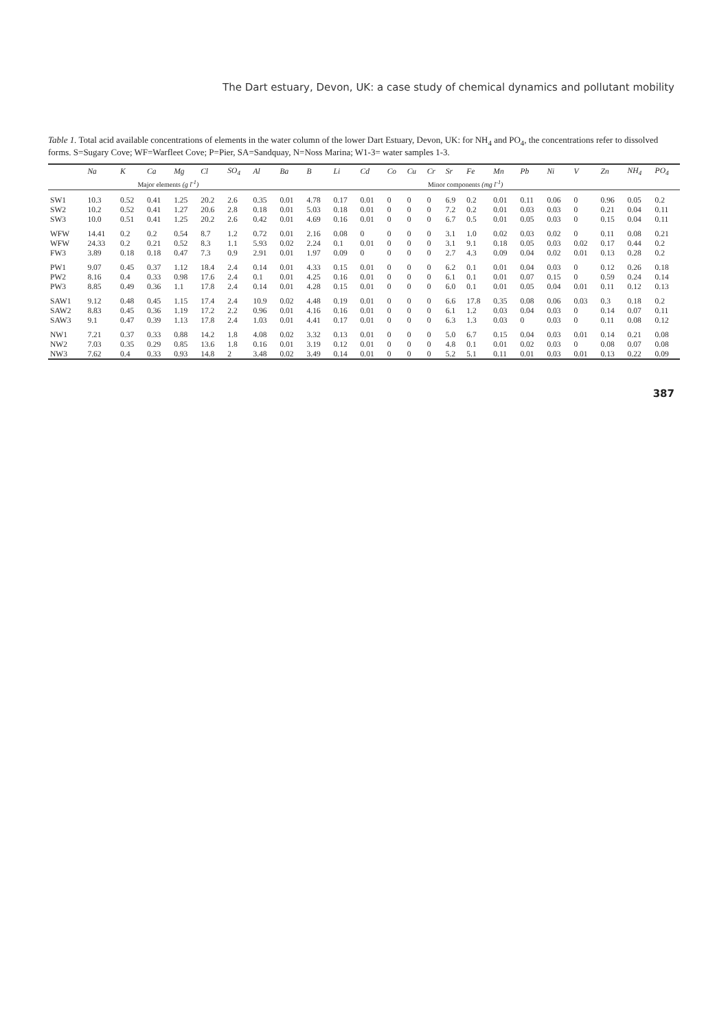The Dart estuary, Devon, UK: a case study of chemical dynamics and pollutant mobility
Table 1. Total acid available concentrations of elements in the water column of the lower Dart Estuary, Devon, UK: for NH<sub>4</sub> and PO<sub>4</sub>, the concentrations refer to dissolved forms. S=Sugary Cove; WF=Warfleet Cove; P=Pier, SA=Sandquay, N=Noss Marina; W1-3= water samples 1-3.
| | Na | K | Ca | Mg | Cl | SO<sub>4</sub> | Al | Ba | B | Li | Cd | Co | Cu | Cr | Sr | Fe | Mn | Pb | Ni | V | Zn | NH<sub>4</sub> | PO<sub>4</sub> |
| --- | --- | --- | --- | --- | --- | --- | --- | --- | --- | --- | --- | --- | --- | --- | --- | --- | --- | --- | --- | --- | --- | --- | --- |
| | Major elements (g l<sup>-1</sup>) | | | | | | Minor components (mg l<sup>-1</sup>) | | | | | | | | | | | | | | | | |
| SW1 | 10.3 | 0.52 | 0.41 | 1.25 | 20.2 | 2.6 | 0.35 | 0.01 | 4.78 | 0.17 | 0.01 | 0 | 0 | 0 | 6.9 | 0.2 | 0.01 | 0.11 | 0.06 | 0 | 0.96 | 0.05 | 0.2 |
| SW2 | 10.2 | 0.52 | 0.41 | 1.27 | 20.6 | 2.8 | 0.18 | 0.01 | 5.03 | 0.18 | 0.01 | 0 | 0 | 0 | 7.2 | 0.2 | 0.01 | 0.03 | 0.03 | 0 | 0.21 | 0.04 | 0.11 |
| SW3 | 10.0 | 0.51 | 0.41 | 1.25 | 20.2 | 2.6 | 0.42 | 0.01 | 4.69 | 0.16 | 0.01 | 0 | 0 | 0 | 6.7 | 0.5 | 0.01 | 0.05 | 0.03 | 0 | 0.15 | 0.04 | 0.11 |
| WFW | 14.41 | 0.2 | 0.2 | 0.54 | 8.7 | 1.2 | 0.72 | 0.01 | 2.16 | 0.08 | 0 | 0 | 0 | 0 | 3.1 | 1.0 | 0.02 | 0.03 | 0.02 | 0 | 0.11 | 0.08 | 0.21 |
| WFW | 24.33 | 0.2 | 0.21 | 0.52 | 8.3 | 1.1 | 5.93 | 0.02 | 2.24 | 0.1 | 0.01 | 0 | 0 | 0 | 3.1 | 9.1 | 0.18 | 0.05 | 0.03 | 0.02 | 0.17 | 0.44 | 0.2 |
| FW3 | 3.89 | 0.18 | 0.18 | 0.47 | 7.3 | 0.9 | 2.91 | 0.01 | 1.97 | 0.09 | 0 | 0 | 0 | 0 | 2.7 | 4.3 | 0.09 | 0.04 | 0.02 | 0.01 | 0.13 | 0.28 | 0.2 |
| PW1 | 9.07 | 0.45 | 0.37 | 1.12 | 18.4 | 2.4 | 0.14 | 0.01 | 4.33 | 0.15 | 0.01 | 0 | 0 | 0 | 6.2 | 0.1 | 0.01 | 0.04 | 0.03 | 0 | 0.12 | 0.26 | 0.18 |
| PW2 | 8.16 | 0.4 | 0.33 | 0.98 | 17.6 | 2.4 | 0.1 | 0.01 | 4.25 | 0.16 | 0.01 | 0 | 0 | 0 | 6.1 | 0.1 | 0.01 | 0.07 | 0.15 | 0 | 0.59 | 0.24 | 0.14 |
| PW3 | 8.85 | 0.49 | 0.36 | 1.1 | 17.8 | 2.4 | 0.14 | 0.01 | 4.28 | 0.15 | 0.01 | 0 | 0 | 0 | 6.0 | 0.1 | 0.01 | 0.05 | 0.04 | 0.01 | 0.11 | 0.12 | 0.13 |
| SAW1 | 9.12 | 0.48 | 0.45 | 1.15 | 17.4 | 2.4 | 10.9 | 0.02 | 4.48 | 0.19 | 0.01 | 0 | 0 | 0 | 6.6 | 17.8 | 0.35 | 0.08 | 0.06 | 0.03 | 0.3 | 0.18 | 0.2 |
| SAW2 | 8.83 | 0.45 | 0.36 | 1.19 | 17.2 | 2.2 | 0.96 | 0.01 | 4.16 | 0.16 | 0.01 | 0 | 0 | 0 | 6.1 | 1.2 | 0.03 | 0.04 | 0.03 | 0 | 0.14 | 0.07 | 0.11 |
| SAW3 | 9.1 | 0.47 | 0.39 | 1.13 | 17.8 | 2.4 | 1.03 | 0.01 | 4.41 | 0.17 | 0.01 | 0 | 0 | 0 | 6.3 | 1.3 | 0.03 | 0 | 0.03 | 0 | 0.11 | 0.08 | 0.12 |
| NW1 | 7.21 | 0.37 | 0.33 | 0.88 | 14.2 | 1.8 | 4.08 | 0.02 | 3.32 | 0.13 | 0.01 | 0 | 0 | 0 | 5.0 | 6.7 | 0.15 | 0.04 | 0.03 | 0.01 | 0.14 | 0.21 | 0.08 |
| NW2 | 7.03 | 0.35 | 0.29 | 0.85 | 13.6 | 1.8 | 0.16 | 0.01 | 3.19 | 0.12 | 0.01 | 0 | 0 | 0 | 4.8 | 0.1 | 0.01 | 0.02 | 0.03 | 0 | 0.08 | 0.07 | 0.08 |
| NW3 | 7.62 | 0.4 | 0.33 | 0.93 | 14.8 | 2 | 3.48 | 0.02 | 3.49 | 0.14 | 0.01 | 0 | 0 | 0 | 5.2 | 5.1 | 0.11 | 0.01 | 0.03 | 0.01 | 0.13 | 0.22 | 0.09 |
387